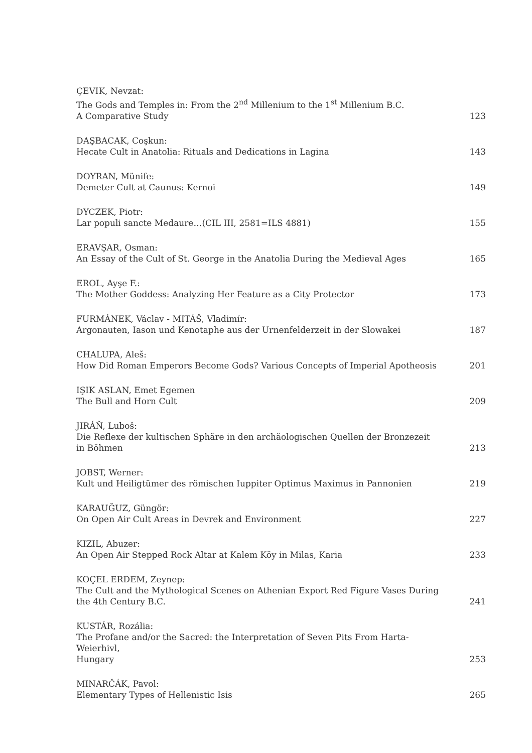ÇEVIK, Nevzat:
The Gods and Temples in: From the 2<sup>nd</sup> Millenium to the 1<sup>st</sup> Millenium B.C.
A Comparative Study
123
DAŞBACAK, Coşkun:
Hecate Cult in Anatolia: Rituals and Dedications in Lagina
143
DOYRAN, Münife:
Demeter Cult at Caunus: Kernoi
149
DYCZEK, Piotr:
Lar populi sancte Medaure…(CIL III, 2581=ILS 4881)
155
ERAVŞAR, Osman:
An Essay of the Cult of St. George in the Anatolia During the Medieval Ages
165
EROL, Ayşe F.:
The Mother Goddess: Analyzing Her Feature as a City Protector
173
FURMÁNEK, Václav - MITÁŠ, Vladimír:
Argonauten, Iason und Kenotaphe aus der Urnenfelderzeit in der Slowakei
187
CHALUPA, Aleš:
How Did Roman Emperors Become Gods? Various Concepts of Imperial Apotheosis
201
IŞIK ASLAN, Emet Egemen
The Bull and Horn Cult
209
JIRÁŇ, Luboš:
Die Reflexe der kultischen Sphäre in den archäologischen Quellen der Bronzezeit
in Böhmen
213
JOBST, Werner:
Kult und Heiligtümer des römischen Iuppiter Optimus Maximus in Pannonien
219
KARAUĞUZ, Güngör:
On Open Air Cult Areas in Devrek and Environment
227
KIZIL, Abuzer:
An Open Air Stepped Rock Altar at Kalem Köy in Milas, Karia
233
KOÇEL ERDEM, Zeynep:
The Cult and the Mythological Scenes on Athenian Export Red Figure Vases During
the 4th Century B.C.
241
KUSTÁR, Rozália:
The Profane and/or the Sacred: the Interpretation of Seven Pits From Harta-Weierhivl,
Hungary
253
MINARČÁK, Pavol:
Elementary Types of Hellenistic Isis
265